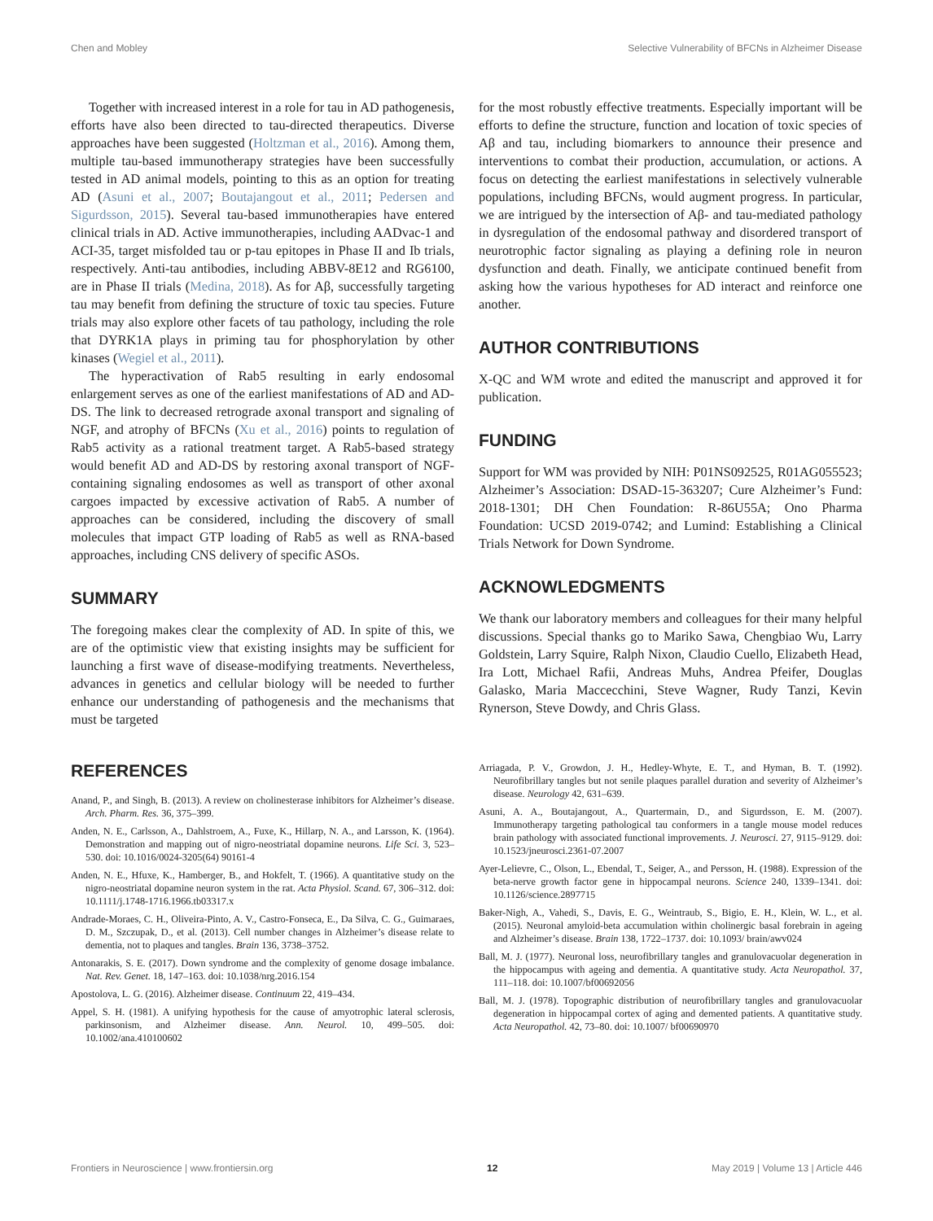Chen and Mobley Selective Vulnerability of BFCNs in Alzheimer Disease
Together with increased interest in a role for tau in AD pathogenesis, efforts have also been directed to tau-directed therapeutics. Diverse approaches have been suggested (Holtzman et al., 2016). Among them, multiple tau-based immunotherapy strategies have been successfully tested in AD animal models, pointing to this as an option for treating AD (Asuni et al., 2007; Boutajangout et al., 2011; Pedersen and Sigurdsson, 2015). Several tau-based immunotherapies have entered clinical trials in AD. Active immunotherapies, including AADvac-1 and ACI-35, target misfolded tau or p-tau epitopes in Phase II and Ib trials, respectively. Anti-tau antibodies, including ABBV-8E12 and RG6100, are in Phase II trials (Medina, 2018). As for Aβ, successfully targeting tau may benefit from defining the structure of toxic tau species. Future trials may also explore other facets of tau pathology, including the role that DYRK1A plays in priming tau for phosphorylation by other kinases (Wegiel et al., 2011).
The hyperactivation of Rab5 resulting in early endosomal enlargement serves as one of the earliest manifestations of AD and AD-DS. The link to decreased retrograde axonal transport and signaling of NGF, and atrophy of BFCNs (Xu et al., 2016) points to regulation of Rab5 activity as a rational treatment target. A Rab5-based strategy would benefit AD and AD-DS by restoring axonal transport of NGF-containing signaling endosomes as well as transport of other axonal cargoes impacted by excessive activation of Rab5. A number of approaches can be considered, including the discovery of small molecules that impact GTP loading of Rab5 as well as RNA-based approaches, including CNS delivery of specific ASOs.
SUMMARY
The foregoing makes clear the complexity of AD. In spite of this, we are of the optimistic view that existing insights may be sufficient for launching a first wave of disease-modifying treatments. Nevertheless, advances in genetics and cellular biology will be needed to further enhance our understanding of pathogenesis and the mechanisms that must be targeted
for the most robustly effective treatments. Especially important will be efforts to define the structure, function and location of toxic species of Aβ and tau, including biomarkers to announce their presence and interventions to combat their production, accumulation, or actions. A focus on detecting the earliest manifestations in selectively vulnerable populations, including BFCNs, would augment progress. In particular, we are intrigued by the intersection of Aβ- and tau-mediated pathology in dysregulation of the endosomal pathway and disordered transport of neurotrophic factor signaling as playing a defining role in neuron dysfunction and death. Finally, we anticipate continued benefit from asking how the various hypotheses for AD interact and reinforce one another.
AUTHOR CONTRIBUTIONS
X-QC and WM wrote and edited the manuscript and approved it for publication.
FUNDING
Support for WM was provided by NIH: P01NS092525, R01AG055523; Alzheimer’s Association: DSAD-15-363207; Cure Alzheimer’s Fund: 2018-1301; DH Chen Foundation: R-86U55A; Ono Pharma Foundation: UCSD 2019-0742; and Lumind: Establishing a Clinical Trials Network for Down Syndrome.
ACKNOWLEDGMENTS
We thank our laboratory members and colleagues for their many helpful discussions. Special thanks go to Mariko Sawa, Chengbiao Wu, Larry Goldstein, Larry Squire, Ralph Nixon, Claudio Cuello, Elizabeth Head, Ira Lott, Michael Rafii, Andreas Muhs, Andrea Pfeifer, Douglas Galasko, Maria Maccecchini, Steve Wagner, Rudy Tanzi, Kevin Rynerson, Steve Dowdy, and Chris Glass.
REFERENCES
Anand, P., and Singh, B. (2013). A review on cholinesterase inhibitors for Alzheimer’s disease. Arch. Pharm. Res. 36, 375–399.
Anden, N. E., Carlsson, A., Dahlstroem, A., Fuxe, K., Hillarp, N. A., and Larsson, K. (1964). Demonstration and mapping out of nigro-neostriatal dopamine neurons. Life Sci. 3, 523–530. doi: 10.1016/0024-3205(64) 90161-4
Anden, N. E., Hfuxe, K., Hamberger, B., and Hokfelt, T. (1966). A quantitative study on the nigro-neostriatal dopamine neuron system in the rat. Acta Physiol. Scand. 67, 306–312. doi: 10.1111/j.1748-1716.1966.tb03317.x
Andrade-Moraes, C. H., Oliveira-Pinto, A. V., Castro-Fonseca, E., Da Silva, C. G., Guimaraes, D. M., Szczupak, D., et al. (2013). Cell number changes in Alzheimer’s disease relate to dementia, not to plaques and tangles. Brain 136, 3738–3752.
Antonarakis, S. E. (2017). Down syndrome and the complexity of genome dosage imbalance. Nat. Rev. Genet. 18, 147–163. doi: 10.1038/nrg.2016.154
Apostolova, L. G. (2016). Alzheimer disease. Continuum 22, 419–434.
Appel, S. H. (1981). A unifying hypothesis for the cause of amyotrophic lateral sclerosis, parkinsonism, and Alzheimer disease. Ann. Neurol. 10, 499–505. doi: 10.1002/ana.410100602
Arriagada, P. V., Growdon, J. H., Hedley-Whyte, E. T., and Hyman, B. T. (1992). Neurofibrillary tangles but not senile plaques parallel duration and severity of Alzheimer’s disease. Neurology 42, 631–639.
Asuni, A. A., Boutajangout, A., Quartermain, D., and Sigurdsson, E. M. (2007). Immunotherapy targeting pathological tau conformers in a tangle mouse model reduces brain pathology with associated functional improvements. J. Neurosci. 27, 9115–9129. doi: 10.1523/jneurosci.2361-07.2007
Ayer-Lelievre, C., Olson, L., Ebendal, T., Seiger, A., and Persson, H. (1988). Expression of the beta-nerve growth factor gene in hippocampal neurons. Science 240, 1339–1341. doi: 10.1126/science.2897715
Baker-Nigh, A., Vahedi, S., Davis, E. G., Weintraub, S., Bigio, E. H., Klein, W. L., et al. (2015). Neuronal amyloid-beta accumulation within cholinergic basal forebrain in ageing and Alzheimer’s disease. Brain 138, 1722–1737. doi: 10.1093/ brain/awv024
Ball, M. J. (1977). Neuronal loss, neurofibrillary tangles and granulovacuolar degeneration in the hippocampus with ageing and dementia. A quantitative study. Acta Neuropathol. 37, 111–118. doi: 10.1007/bf00692056
Ball, M. J. (1978). Topographic distribution of neurofibrillary tangles and granulovacuolar degeneration in hippocampal cortex of aging and demented patients. A quantitative study. Acta Neuropathol. 42, 73–80. doi: 10.1007/ bf00690970
Frontiers in Neuroscience | www.frontiersin.org 12 May 2019 | Volume 13 | Article 446